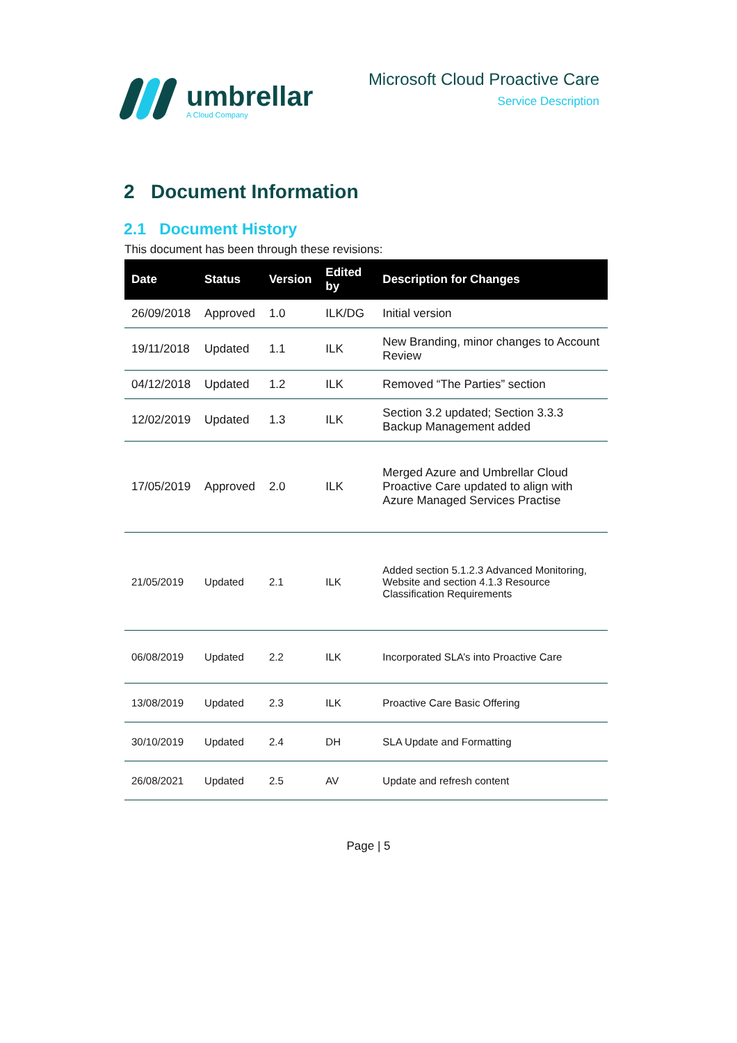umbrellar
A Cloud Company
Microsoft Cloud Proactive Care
Service Description
2 Document Information
2.1 Document History
This document has been through these revisions:
| Date | Status | Version | Edited by | Description for Changes |
| --- | --- | --- | --- | --- |
| 26/09/2018 | Approved | 1.0 | ILK/DG | Initial version |
| 19/11/2018 | Updated | 1.1 | ILK | New Branding, minor changes to Account Review |
| 04/12/2018 | Updated | 1.2 | ILK | Removed “The Parties” section |
| 12/02/2019 | Updated | 1.3 | ILK | Section 3.2 updated; Section 3.3.3 Backup Management added |
| 17/05/2019 | Approved | 2.0 | ILK | Merged Azure and Umbrellar Cloud Proactive Care updated to align with Azure Managed Services Practise |
| 21/05/2019 | Updated | 2.1 | ILK | Added section 5.1.2.3 Advanced Monitoring, Website and section 4.1.3 Resource Classification Requirements |
| 06/08/2019 | Updated | 2.2 | ILK | Incorporated SLA’s into Proactive Care |
| 13/08/2019 | Updated | 2.3 | ILK | Proactive Care Basic Offering |
| 30/10/2019 | Updated | 2.4 | DH | SLA Update and Formatting |
| 26/08/2021 | Updated | 2.5 | AV | Update and refresh content |
Page | 5